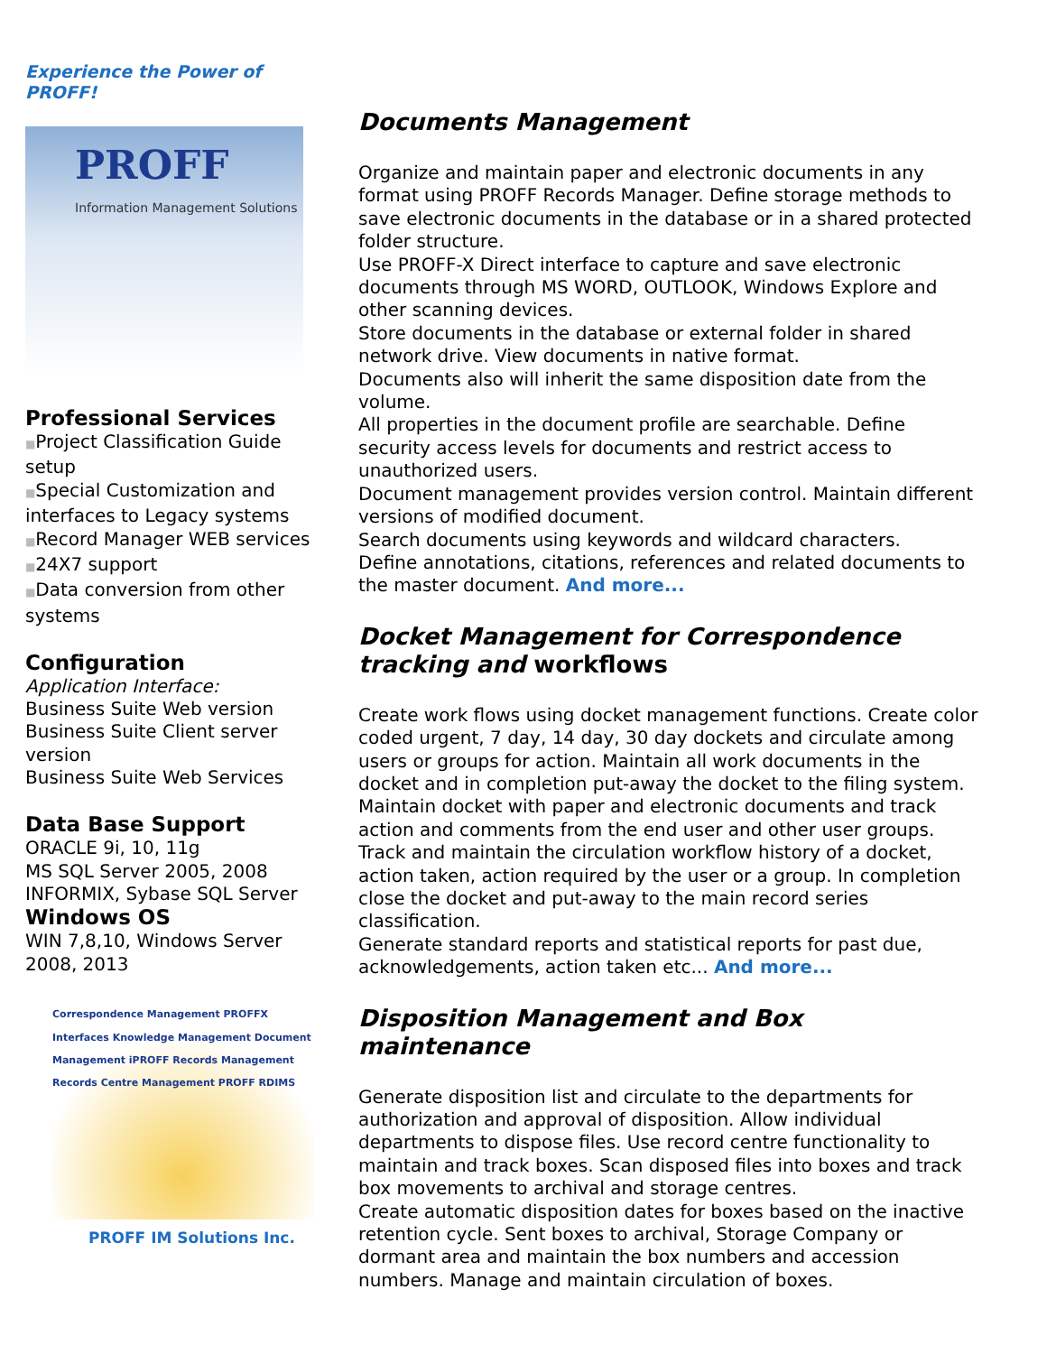Experience the Power of
PROFF!
PROFF
Information Management Solutions
Professional Services
■Project Classification Guide setup
■Special Customization and interfaces to Legacy systems
■Record Manager WEB services
■24X7 support
■Data conversion from other systems
Configuration
Application Interface:
Business Suite Web version
Business Suite Client server version
Business Suite Web Services
Data Base Support
ORACLE 9i, 10, 11g
MS SQL Server 2005, 2008
INFORMIX, Sybase SQL Server
Windows OS
WIN 7,8,10, Windows Server 2008, 2013
Correspondence Management PROFFX Interfaces Knowledge Management Document Management iPROFF Records Management Records Centre Management PROFF RDIMS
PROFF IM Solutions Inc.
Documents Management
Organize and maintain paper and electronic documents in any format using PROFF Records Manager. Define storage methods to save electronic documents in the database or in a shared protected folder structure.
Use PROFF-X Direct interface to capture and save electronic documents through MS WORD, OUTLOOK, Windows Explore and other scanning devices.
Store documents in the database or external folder in shared network drive. View documents in native format.
Documents also will inherit the same disposition date from the volume.
All properties in the document profile are searchable. Define security access levels for documents and restrict access to unauthorized users.
Document management provides version control. Maintain different versions of modified document.
Search documents using keywords and wildcard characters.
Define annotations, citations, references and related documents to the master document. And more...
Docket Management for Correspondence tracking and workflows
Create work flows using docket management functions. Create color coded urgent, 7 day, 14 day, 30 day dockets and circulate among users or groups for action. Maintain all work documents in the docket and in completion put-away the docket to the filing system. Maintain docket with paper and electronic documents and track action and comments from the end user and other user groups. Track and maintain the circulation workflow history of a docket, action taken, action required by the user or a group. In completion close the docket and put-away to the main record series classification.
Generate standard reports and statistical reports for past due, acknowledgements, action taken etc... And more...
Disposition Management and Box maintenance
Generate disposition list and circulate to the departments for authorization and approval of disposition. Allow individual departments to dispose files. Use record centre functionality to maintain and track boxes. Scan disposed files into boxes and track box movements to archival and storage centres.
Create automatic disposition dates for boxes based on the inactive retention cycle. Sent boxes to archival, Storage Company or dormant area and maintain the box numbers and accession numbers. Manage and maintain circulation of boxes.